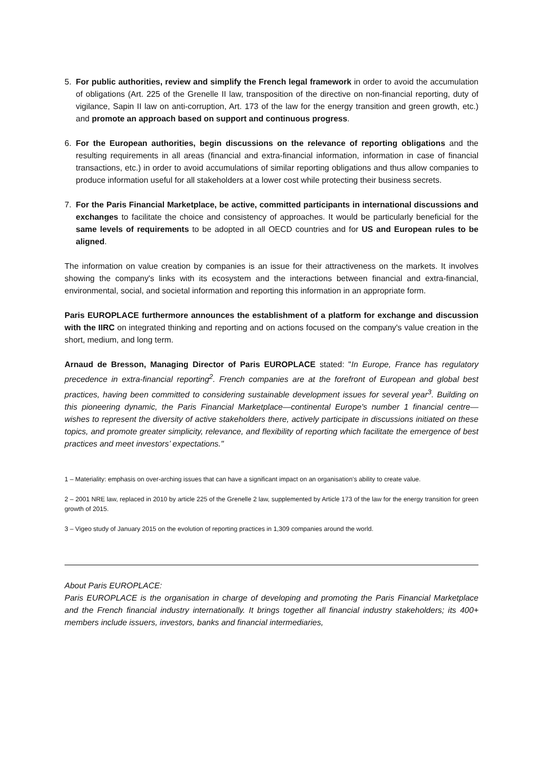5. For public authorities, review and simplify the French legal framework in order to avoid the accumulation of obligations (Art. 225 of the Grenelle II law, transposition of the directive on non-financial reporting, duty of vigilance, Sapin II law on anti-corruption, Art. 173 of the law for the energy transition and green growth, etc.) and promote an approach based on support and continuous progress.
6. For the European authorities, begin discussions on the relevance of reporting obligations and the resulting requirements in all areas (financial and extra-financial information, information in case of financial transactions, etc.) in order to avoid accumulations of similar reporting obligations and thus allow companies to produce information useful for all stakeholders at a lower cost while protecting their business secrets.
7. For the Paris Financial Marketplace, be active, committed participants in international discussions and exchanges to facilitate the choice and consistency of approaches. It would be particularly beneficial for the same levels of requirements to be adopted in all OECD countries and for US and European rules to be aligned.
The information on value creation by companies is an issue for their attractiveness on the markets. It involves showing the company's links with its ecosystem and the interactions between financial and extra-financial, environmental, social, and societal information and reporting this information in an appropriate form.
Paris EUROPLACE furthermore announces the establishment of a platform for exchange and discussion with the IIRC on integrated thinking and reporting and on actions focused on the company's value creation in the short, medium, and long term.
Arnaud de Bresson, Managing Director of Paris EUROPLACE stated: "In Europe, France has regulatory precedence in extra-financial reporting<sup>2</sup>. French companies are at the forefront of European and global best practices, having been committed to considering sustainable development issues for several year<sup>3</sup>. Building on this pioneering dynamic, the Paris Financial Marketplace—continental Europe's number 1 financial centre—wishes to represent the diversity of active stakeholders there, actively participate in discussions initiated on these topics, and promote greater simplicity, relevance, and flexibility of reporting which facilitate the emergence of best practices and meet investors’ expectations."
1 – Materiality: emphasis on over-arching issues that can have a significant impact on an organisation’s ability to create value.
2 – 2001 NRE law, replaced in 2010 by article 225 of the Grenelle 2 law, supplemented by Article 173 of the law for the energy transition for green growth of 2015.
3 – Vigeo study of January 2015 on the evolution of reporting practices in 1,309 companies around the world.
About Paris EUROPLACE:
Paris EUROPLACE is the organisation in charge of developing and promoting the Paris Financial Marketplace and the French financial industry internationally. It brings together all financial industry stakeholders; its 400+ members include issuers, investors, banks and financial intermediaries,